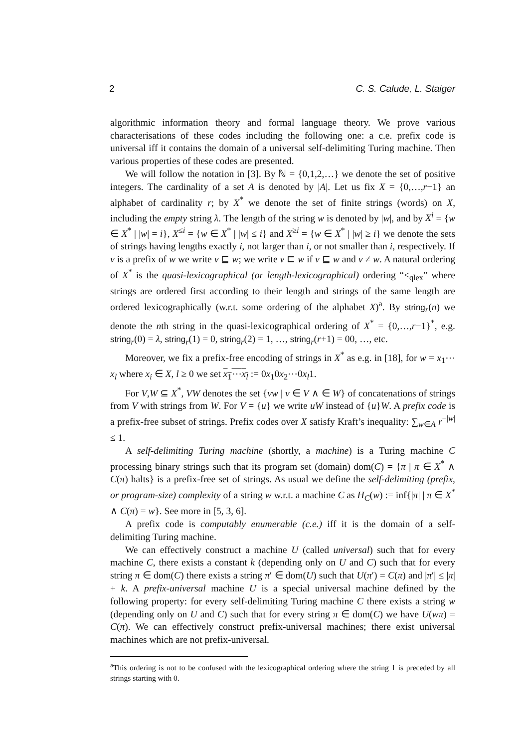2 C. S. Calude, L. Staiger
algorithmic information theory and formal language theory. We prove various characterisations of these codes including the following one: a c.e. prefix code is universal iff it contains the domain of a universal self-delimiting Turing machine. Then various properties of these codes are presented.
We will follow the notation in [3]. By ℕ = {0,1,2,…} we denote the set of positive integers. The cardinality of a set A is denoted by |A|. Let us fix X = {0,…,r−1} an alphabet of cardinality r; by X<sup>*</sup> we denote the set of finite strings (words) on X, including the empty string λ. The length of the string w is denoted by |w|, and by X<sup>i</sup> = {w ∈ X<sup>*</sup> | |w| = i}, X<sup>≤i</sup> = {w ∈ X<sup>*</sup> | |w| ≤ i} and X<sup>≥i</sup> = {w ∈ X<sup>*</sup> | |w| ≥ i} we denote the sets of strings having lengths exactly i, not larger than i, or not smaller than i, respectively. If v is a prefix of w we write v ⊑ w; we write v ⊏ w if v ⊑ w and v ≠ w. A natural ordering of X<sup>*</sup> is the quasi-lexicographical (or length-lexicographical) ordering “≤<sub>qlex</sub>” where strings are ordered first according to their length and strings of the same length are ordered lexicographically (w.r.t. some ordering of the alphabet X)<sup>a</sup>. By string<sub>r</sub>(n) we denote the nth string in the quasi-lexicographical ordering of X<sup>*</sup> = {0,…,r−1}<sup>*</sup>, e.g. string<sub>r</sub>(0) = λ, string<sub>r</sub>(1) = 0, string<sub>r</sub>(2) = 1, …, string<sub>r</sub>(r+1) = 00, …, etc.
Moreover, we fix a prefix-free encoding of strings in X<sup>*</sup> as e.g. in [18], for w = x<sub>1</sub>⋯x<sub>l</sub> where x<sub>i</sub> ∈ X, l ≥ 0 we set x<sub>1</sub>⋯x<sub>l</sub> := 0x<sub>1</sub>0x<sub>2</sub>⋯0x<sub>l</sub>1.
For V,W ⊆ X<sup>*</sup>, VW denotes the set {vw | v ∈ V ∧ ∈ W} of concatenations of strings from V with strings from W. For V = {u} we write uW instead of {u}W. A prefix code is a prefix-free subset of strings. Prefix codes over X satisfy Kraft’s inequality: ∑<sub>w∈A</sub> r<sup>−|w|</sup> ≤ 1.
A self-delimiting Turing machine (shortly, a machine) is a Turing machine C processing binary strings such that its program set (domain) dom(C) = {π | π ∈ X<sup>*</sup> ∧ C(π) halts} is a prefix-free set of strings. As usual we define the self-delimiting (prefix, or program-size) complexity of a string w w.r.t. a machine C as H<sub>C</sub>(w) := inf{|π| | π ∈ X<sup>*</sup> ∧ C(π) = w}. See more in [5, 3, 6].
A prefix code is computably enumerable (c.e.) iff it is the domain of a self-delimiting Turing machine.
We can effectively construct a machine U (called universal) such that for every machine C, there exists a constant k (depending only on U and C) such that for every string π ∈ dom(C) there exists a string π′ ∈ dom(U) such that U(π′) = C(π) and |π′| ≤ |π| + k. A prefix-universal machine U is a special universal machine defined by the following property: for every self-delimiting Turing machine C there exists a string w (depending only on U and C) such that for every string π ∈ dom(C) we have U(wπ) = C(π). We can effectively construct prefix-universal machines; there exist universal machines which are not prefix-universal.
<sup>a</sup> This ordering is not to be confused with the lexicographical ordering where the string 1 is preceded by all strings starting with 0.